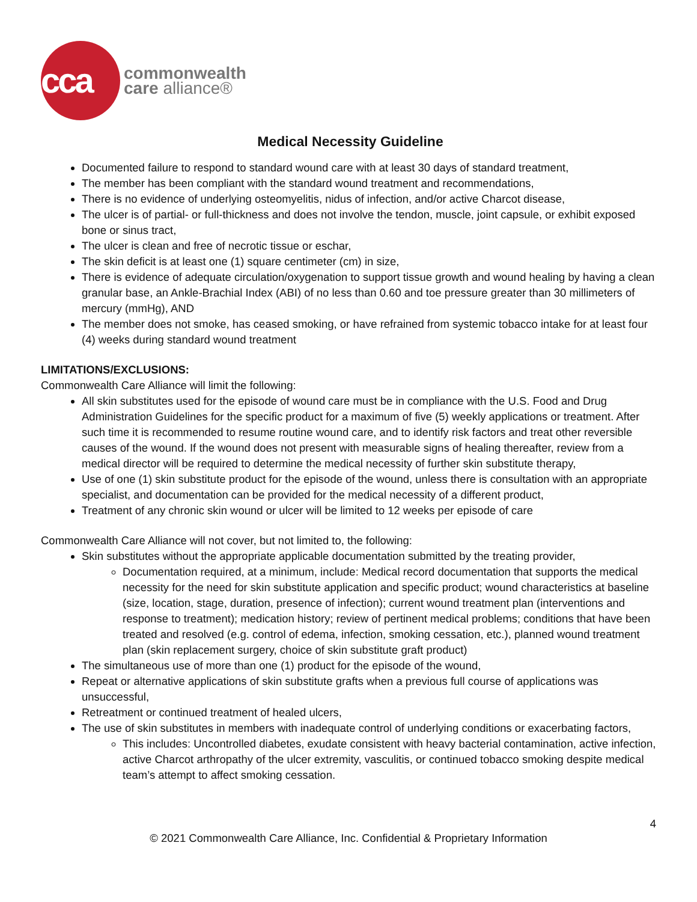cca
commonwealth
care alliance®
Medical Necessity Guideline
Documented failure to respond to standard wound care with at least 30 days of standard treatment,
The member has been compliant with the standard wound treatment and recommendations,
There is no evidence of underlying osteomyelitis, nidus of infection, and/or active Charcot disease,
The ulcer is of partial- or full-thickness and does not involve the tendon, muscle, joint capsule, or exhibit exposed bone or sinus tract,
The ulcer is clean and free of necrotic tissue or eschar,
The skin deficit is at least one (1) square centimeter (cm) in size,
There is evidence of adequate circulation/oxygenation to support tissue growth and wound healing by having a clean granular base, an Ankle-Brachial Index (ABI) of no less than 0.60 and toe pressure greater than 30 millimeters of mercury (mmHg), AND
The member does not smoke, has ceased smoking, or have refrained from systemic tobacco intake for at least four (4) weeks during standard wound treatment
LIMITATIONS/EXCLUSIONS:
Commonwealth Care Alliance will limit the following:
All skin substitutes used for the episode of wound care must be in compliance with the U.S. Food and Drug Administration Guidelines for the specific product for a maximum of five (5) weekly applications or treatment. After such time it is recommended to resume routine wound care, and to identify risk factors and treat other reversible causes of the wound. If the wound does not present with measurable signs of healing thereafter, review from a medical director will be required to determine the medical necessity of further skin substitute therapy,
Use of one (1) skin substitute product for the episode of the wound, unless there is consultation with an appropriate specialist, and documentation can be provided for the medical necessity of a different product,
Treatment of any chronic skin wound or ulcer will be limited to 12 weeks per episode of care
Commonwealth Care Alliance will not cover, but not limited to, the following:
Skin substitutes without the appropriate applicable documentation submitted by the treating provider,
Documentation required, at a minimum, include: Medical record documentation that supports the medical necessity for the need for skin substitute application and specific product; wound characteristics at baseline (size, location, stage, duration, presence of infection); current wound treatment plan (interventions and response to treatment); medication history; review of pertinent medical problems; conditions that have been treated and resolved (e.g. control of edema, infection, smoking cessation, etc.), planned wound treatment plan (skin replacement surgery, choice of skin substitute graft product)
The simultaneous use of more than one (1) product for the episode of the wound,
Repeat or alternative applications of skin substitute grafts when a previous full course of applications was unsuccessful,
Retreatment or continued treatment of healed ulcers,
The use of skin substitutes in members with inadequate control of underlying conditions or exacerbating factors,
This includes: Uncontrolled diabetes, exudate consistent with heavy bacterial contamination, active infection, active Charcot arthropathy of the ulcer extremity, vasculitis, or continued tobacco smoking despite medical team’s attempt to affect smoking cessation.
4
© 2021 Commonwealth Care Alliance, Inc. Confidential & Proprietary Information